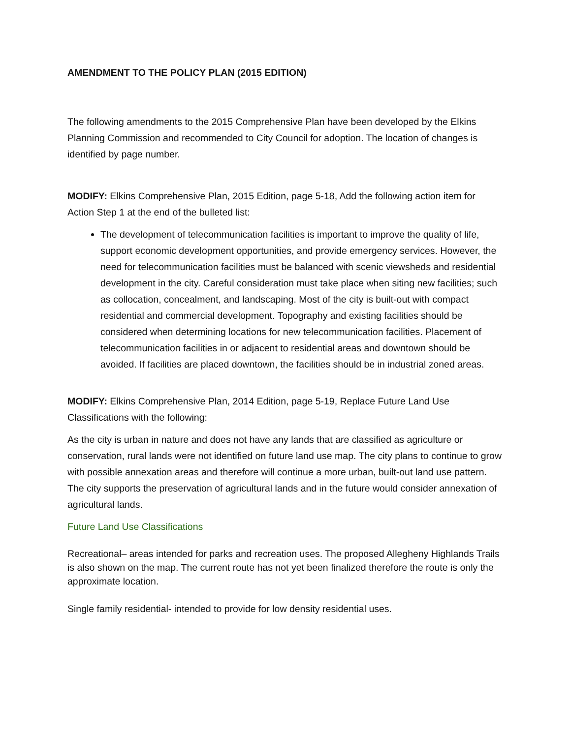AMENDMENT TO THE POLICY PLAN (2015 EDITION)
The following amendments to the 2015 Comprehensive Plan have been developed by the Elkins Planning Commission and recommended to City Council for adoption. The location of changes is identified by page number.
MODIFY: Elkins Comprehensive Plan, 2015 Edition, page 5-18, Add the following action item for Action Step 1 at the end of the bulleted list:
The development of telecommunication facilities is important to improve the quality of life, support economic development opportunities, and provide emergency services. However, the need for telecommunication facilities must be balanced with scenic viewsheds and residential development in the city. Careful consideration must take place when siting new facilities; such as collocation, concealment, and landscaping. Most of the city is built-out with compact residential and commercial development. Topography and existing facilities should be considered when determining locations for new telecommunication facilities. Placement of telecommunication facilities in or adjacent to residential areas and downtown should be avoided. If facilities are placed downtown, the facilities should be in industrial zoned areas.
MODIFY: Elkins Comprehensive Plan, 2014 Edition, page 5-19, Replace Future Land Use Classifications with the following:
As the city is urban in nature and does not have any lands that are classified as agriculture or conservation, rural lands were not identified on future land use map. The city plans to continue to grow with possible annexation areas and therefore will continue a more urban, built-out land use pattern. The city supports the preservation of agricultural lands and in the future would consider annexation of agricultural lands.
Future Land Use Classifications
Recreational– areas intended for parks and recreation uses. The proposed Allegheny Highlands Trails is also shown on the map. The current route has not yet been finalized therefore the route is only the approximate location.
Single family residential- intended to provide for low density residential uses.